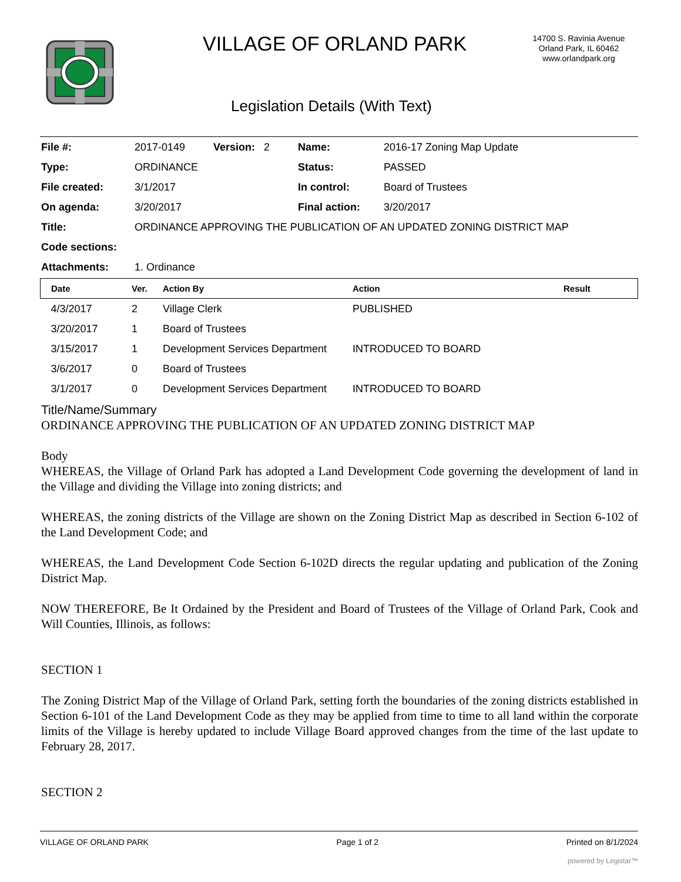VILLAGE OF ORLAND PARK
14700 S. Ravinia Avenue
Orland Park, IL 60462
www.orlandpark.org
Legislation Details (With Text)
| File #: | 2017-0149 | Version: 2 | Name: | 2016-17 Zoning Map Update |
| Type: | ORDINANCE | | Status: | PASSED |
| File created: | 3/1/2017 | | In control: | Board of Trustees |
| On agenda: | 3/20/2017 | | Final action: | 3/20/2017 |
| Title: | ORDINANCE APPROVING THE PUBLICATION OF AN UPDATED ZONING DISTRICT MAP | | | |
| Code sections: | | | | |
| Attachments: | 1. Ordinance | | | |
| Date | Ver. | Action By | Action | Result |
| --- | --- | --- | --- | --- |
| 4/3/2017 | 2 | Village Clerk | PUBLISHED | |
| 3/20/2017 | 1 | Board of Trustees | | |
| 3/15/2017 | 1 | Development Services Department | INTRODUCED TO BOARD | |
| 3/6/2017 | 0 | Board of Trustees | | |
| 3/1/2017 | 0 | Development Services Department | INTRODUCED TO BOARD | |
Title/Name/Summary
ORDINANCE APPROVING THE PUBLICATION OF AN UPDATED ZONING DISTRICT MAP
Body
WHEREAS, the Village of Orland Park has adopted a Land Development Code governing the development of land in the Village and dividing the Village into zoning districts; and
WHEREAS, the zoning districts of the Village are shown on the Zoning District Map as described in Section 6-102 of the Land Development Code; and
WHEREAS, the Land Development Code Section 6-102D directs the regular updating and publication of the Zoning District Map.
NOW THEREFORE, Be It Ordained by the President and Board of Trustees of the Village of Orland Park, Cook and Will Counties, Illinois, as follows:
SECTION 1
The Zoning District Map of the Village of Orland Park, setting forth the boundaries of the zoning districts established in Section 6-101 of the Land Development Code as they may be applied from time to time to all land within the corporate limits of the Village is hereby updated to include Village Board approved changes from the time of the last update to February 28, 2017.
SECTION 2
VILLAGE OF ORLAND PARK Page 1 of 2 Printed on 8/1/2024
powered by Legistar™